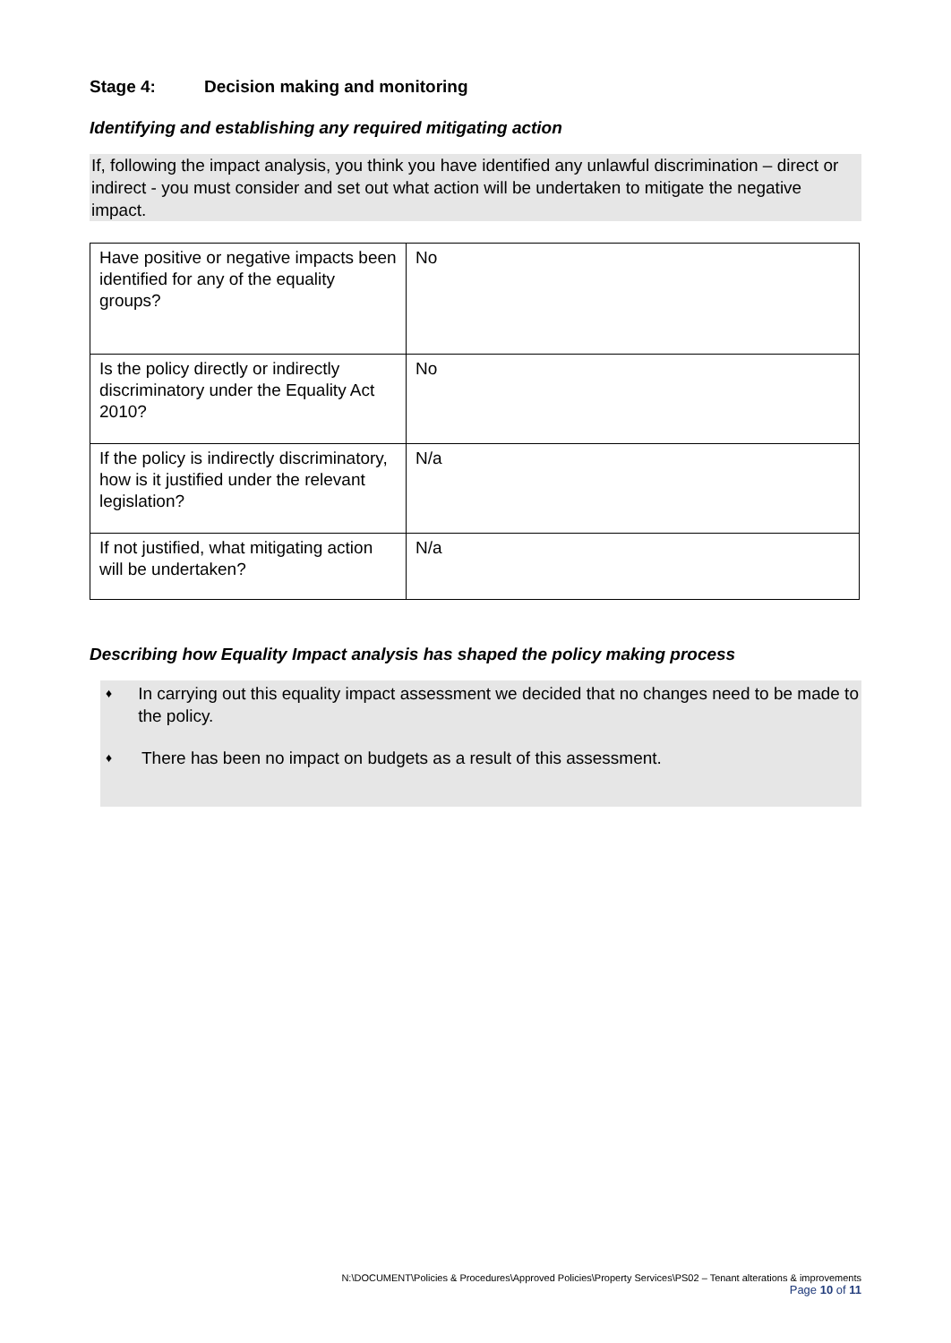Stage 4: Decision making and monitoring
Identifying and establishing any required mitigating action
If, following the impact analysis, you think you have identified any unlawful discrimination – direct or indirect - you must consider and set out what action will be undertaken to mitigate the negative impact.
| Have positive or negative impacts been identified for any of the equality groups? | No |
| Is the policy directly or indirectly discriminatory under the Equality Act 2010? | No |
| If the policy is indirectly discriminatory, how is it justified under the relevant legislation? | N/a |
| If not justified, what mitigating action will be undertaken? | N/a |
Describing how Equality Impact analysis has shaped the policy making process
♦ In carrying out this equality impact assessment we decided that no changes need to be made to the policy.
♦ There has been no impact on budgets as a result of this assessment.
N:\DOCUMENT\Policies & Procedures\Approved Policies\Property Services\PS02 – Tenant alterations & improvements
Page 10 of 11